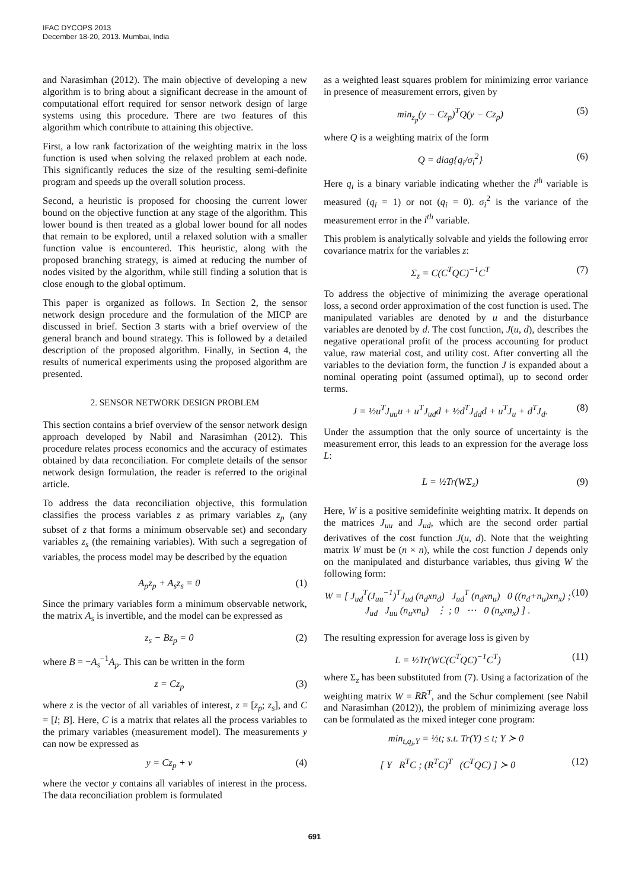IFAC DYCOPS 2013
December 18-20, 2013. Mumbai, India
and Narasimhan (2012). The main objective of developing a new algorithm is to bring about a significant decrease in the amount of computational effort required for sensor network design of large systems using this procedure. There are two features of this algorithm which contribute to attaining this objective.
First, a low rank factorization of the weighting matrix in the loss function is used when solving the relaxed problem at each node. This significantly reduces the size of the resulting semi-definite program and speeds up the overall solution process.
Second, a heuristic is proposed for choosing the current lower bound on the objective function at any stage of the algorithm. This lower bound is then treated as a global lower bound for all nodes that remain to be explored, until a relaxed solution with a smaller function value is encountered. This heuristic, along with the proposed branching strategy, is aimed at reducing the number of nodes visited by the algorithm, while still finding a solution that is close enough to the global optimum.
This paper is organized as follows. In Section 2, the sensor network design procedure and the formulation of the MICP are discussed in brief. Section 3 starts with a brief overview of the general branch and bound strategy. This is followed by a detailed description of the proposed algorithm. Finally, in Section 4, the results of numerical experiments using the proposed algorithm are presented.
2. SENSOR NETWORK DESIGN PROBLEM
This section contains a brief overview of the sensor network design approach developed by Nabil and Narasimhan (2012). This procedure relates process economics and the accuracy of estimates obtained by data reconciliation. For complete details of the sensor network design formulation, the reader is referred to the original article.
To address the data reconciliation objective, this formulation classifies the process variables z as primary variables z<sub>p</sub> (any subset of z that forms a minimum observable set) and secondary variables z<sub>s</sub> (the remaining variables). With such a segregation of variables, the process model may be described by the equation
A<sub>p</sub>z<sub>p</sub> + A<sub>s</sub>z<sub>s</sub> = 0 (1)
Since the primary variables form a minimum observable network, the matrix A<sub>s</sub> is invertible, and the model can be expressed as
z<sub>s</sub> − Bz<sub>p</sub> = 0 (2)
where B = −A<sub>s</sub><sup>−1</sup>A<sub>p</sub>. This can be written in the form
z = Cz<sub>p</sub> (3)
where z is the vector of all variables of interest, z = [z<sub>p</sub>; z<sub>s</sub>], and C = [I; B]. Here, C is a matrix that relates all the process variables to the primary variables (measurement model). The measurements y can now be expressed as
y = Cz<sub>p</sub> + v (4)
where the vector y contains all variables of interest in the process. The data reconciliation problem is formulated
as a weighted least squares problem for minimizing error variance in presence of measurement errors, given by
min<sub>z<sub>p</sub></sub>(y − Cz<sub>p</sub>)<sup>T</sup>Q(y − Cz<sub>p</sub>) (5)
where Q is a weighting matrix of the form
Q = diag{q<sub>i</sub>/σ<sub>i</sub><sup>2</sup>} (6)
Here q<sub>i</sub> is a binary variable indicating whether the i<sup>th</sup> variable is measured (q<sub>i</sub> = 1) or not (q<sub>i</sub> = 0). σ<sub>i</sub><sup>2</sup> is the variance of the measurement error in the i<sup>th</sup> variable.
This problem is analytically solvable and yields the following error covariance matrix for the variables z:
Σ<sub>z</sub> = C(C<sup>T</sup>QC)<sup>−1</sup>C<sup>T</sup> (7)
To address the objective of minimizing the average operational loss, a second order approximation of the cost function is used. The manipulated variables are denoted by u and the disturbance variables are denoted by d. The cost function, J(u, d), describes the negative operational profit of the process accounting for product value, raw material cost, and utility cost. After converting all the variables to the deviation form, the function J is expanded about a nominal operating point (assumed optimal), up to second order terms.
J = ½u<sup>T</sup>J<sub>uu</sub>u + u<sup>T</sup>J<sub>ud</sub>d + ½d<sup>T</sup>J<sub>dd</sub>d + u<sup>T</sup>J<sub>u</sub> + d<sup>T</sup>J<sub>d</sub>. (8)
Under the assumption that the only source of uncertainty is the measurement error, this leads to an expression for the average loss L:
L = ½Tr(WΣ<sub>z</sub>) (9)
Here, W is a positive semidefinite weighting matrix. It depends on the matrices J<sub>uu</sub> and J<sub>ud</sub>, which are the second order partial derivatives of the cost function J(u, d). Note that the weighting matrix W must be (n × n), while the cost function J depends only on the manipulated and disturbance variables, thus giving W the following form:
W = [ J<sub>ud</sub><sup>T</sup>(J<sub>uu</sub><sup>−1</sup>)<sup>T</sup>J<sub>ud</sub> (n<sub>d</sub>xn<sub>d</sub>) J<sub>ud</sub><sup>T</sup> (n<sub>d</sub>xn<sub>u</sub>) 0 ((n<sub>d</sub>+n<sub>u</sub>)xn<sub>x</sub>) ; J<sub>ud</sub> J<sub>uu</sub> (n<sub>u</sub>xn<sub>u</sub>) ⋮ ; 0 ⋯ 0 (n<sub>x</sub>xn<sub>x</sub>) ] . (10)
The resulting expression for average loss is given by
L = ½Tr(WC(C<sup>T</sup>QC)<sup>−1</sup>C<sup>T</sup>) (11)
where Σ<sub>z</sub> has been substituted from (7). Using a factorization of the weighting matrix W = RR<sup>T</sup>, and the Schur complement (see Nabil and Narasimhan (2012)), the problem of minimizing average loss can be formulated as the mixed integer cone program:
min<sub>t,q<sub>i</sub>,Y</sub> = ½t; s.t. Tr(Y) ≤ t; Y ≻ 0
[ Y R<sup>T</sup>C ; (R<sup>T</sup>C)<sup>T</sup> (C<sup>T</sup>QC) ] ≻ 0 (12)
691